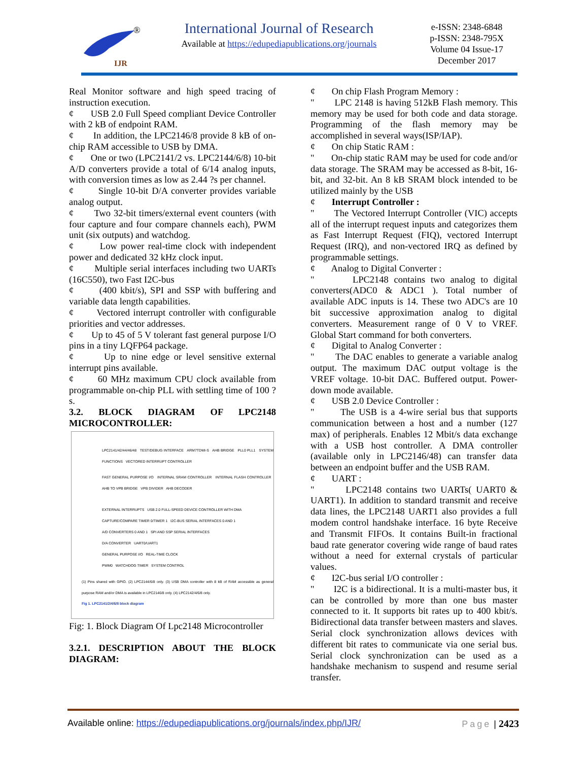IJR
®
International Journal of Research
Available at https://edupediapublications.org/journals
e-ISSN: 2348-6848
p-ISSN: 2348-795X
Volume 04 Issue-17
December 2017
Real Monitor software and high speed tracing of instruction execution.
¢ USB 2.0 Full Speed compliant Device Controller with 2 kB of endpoint RAM.
¢ In addition, the LPC2146/8 provide 8 kB of on-chip RAM accessible to USB by DMA.
¢ One or two (LPC2141/2 vs. LPC2144/6/8) 10-bit A/D converters provide a total of 6/14 analog inputs, with conversion times as low as 2.44 ?s per channel.
¢ Single 10-bit D/A converter provides variable analog output.
¢ Two 32-bit timers/external event counters (with four capture and four compare channels each), PWM unit (six outputs) and watchdog.
¢ Low power real-time clock with independent power and dedicated 32 kHz clock input.
¢ Multiple serial interfaces including two UARTs (16C550), two Fast I2C-bus
¢ (400 kbit/s), SPI and SSP with buffering and variable data length capabilities.
¢ Vectored interrupt controller with configurable priorities and vector addresses.
¢ Up to 45 of 5 V tolerant fast general purpose I/O pins in a tiny LQFP64 package.
¢ Up to nine edge or level sensitive external interrupt pins available.
¢ 60 MHz maximum CPU clock available from programmable on-chip PLL with settling time of 100 ?s.
3.2. BLOCK DIAGRAM OF LPC2148 MICROCONTROLLER:
LPC2141/42/44/46/48 TEST/DEBUG INTERFACE ARM7TDMI-S AHB BRIDGE PLL0 PLL1 SYSTEM FUNCTIONS VECTORED INTERRUPT CONTROLLER
FAST GENERAL PURPOSE I/O INTERNAL SRAM CONTROLLER INTERNAL FLASH CONTROLLER AHB TO VPB BRIDGE VPB DIVIDER AHB DECODER
EXTERNAL INTERRUPTS USB 2.0 FULL-SPEED DEVICE CONTROLLER WITH DMA
CAPTURE/COMPARE TIMER 0/TIMER 1 I2C-BUS SERIAL INTERFACES 0 AND 1
A/D CONVERTERS 0 AND 1 SPI AND SSP SERIAL INTERFACES
D/A CONVERTER UART0/UART1
GENERAL PURPOSE I/O REAL-TIME CLOCK
PWM0 WATCHDOG TIMER SYSTEM CONTROL
(1) Pins shared with GPIO. (2) LPC2144/6/8 only. (3) USB DMA controller with 8 kB of RAM accessible as general purpose RAM and/or DMA is available in LPC2146/8 only. (4) LPC2142/4/6/8 only.
Fig 1. LPC2141/2/4/6/8 block diagram
Fig: 1. Block Diagram Of Lpc2148 Microcontroller
3.2.1. DESCRIPTION ABOUT THE BLOCK DIAGRAM:
¢ On chip Flash Program Memory :
" LPC 2148 is having 512kB Flash memory. This memory may be used for both code and data storage. Programming of the flash memory may be accomplished in several ways(ISP/IAP).
¢ On chip Static RAM :
" On-chip static RAM may be used for code and/or data storage. The SRAM may be accessed as 8-bit, 16-bit, and 32-bit. An 8 kB SRAM block intended to be utilized mainly by the USB
¢ Interrupt Controller :
" The Vectored Interrupt Controller (VIC) accepts all of the interrupt request inputs and categorizes them as Fast Interrupt Request (FIQ), vectored Interrupt Request (IRQ), and non-vectored IRQ as defined by programmable settings.
¢ Analog to Digital Converter :
" LPC2148 contains two analog to digital converters(ADC0 & ADC1 ). Total number of available ADC inputs is 14. These two ADC's are 10 bit successive approximation analog to digital converters. Measurement range of 0 V to VREF. Global Start command for both converters.
¢ Digital to Analog Converter :
" The DAC enables to generate a variable analog output. The maximum DAC output voltage is the VREF voltage. 10-bit DAC. Buffered output. Power-down mode available.
¢ USB 2.0 Device Controller :
" The USB is a 4-wire serial bus that supports communication between a host and a number (127 max) of peripherals. Enables 12 Mbit/s data exchange with a USB host controller. A DMA controller (available only in LPC2146/48) can transfer data between an endpoint buffer and the USB RAM.
¢ UART :
" LPC2148 contains two UARTs( UART0 & UART1). In addition to standard transmit and receive data lines, the LPC2148 UART1 also provides a full modem control handshake interface. 16 byte Receive and Transmit FIFOs. It contains Built-in fractional baud rate generator covering wide range of baud rates without a need for external crystals of particular values.
¢ I2C-bus serial I/O controller :
" I2C is a bidirectional. It is a multi-master bus, it can be controlled by more than one bus master connected to it. It supports bit rates up to 400 kbit/s. Bidirectional data transfer between masters and slaves. Serial clock synchronization allows devices with different bit rates to communicate via one serial bus. Serial clock synchronization can be used as a handshake mechanism to suspend and resume serial transfer.
Available online: https://edupediapublications.org/journals/index.php/IJR/ Page | 2423